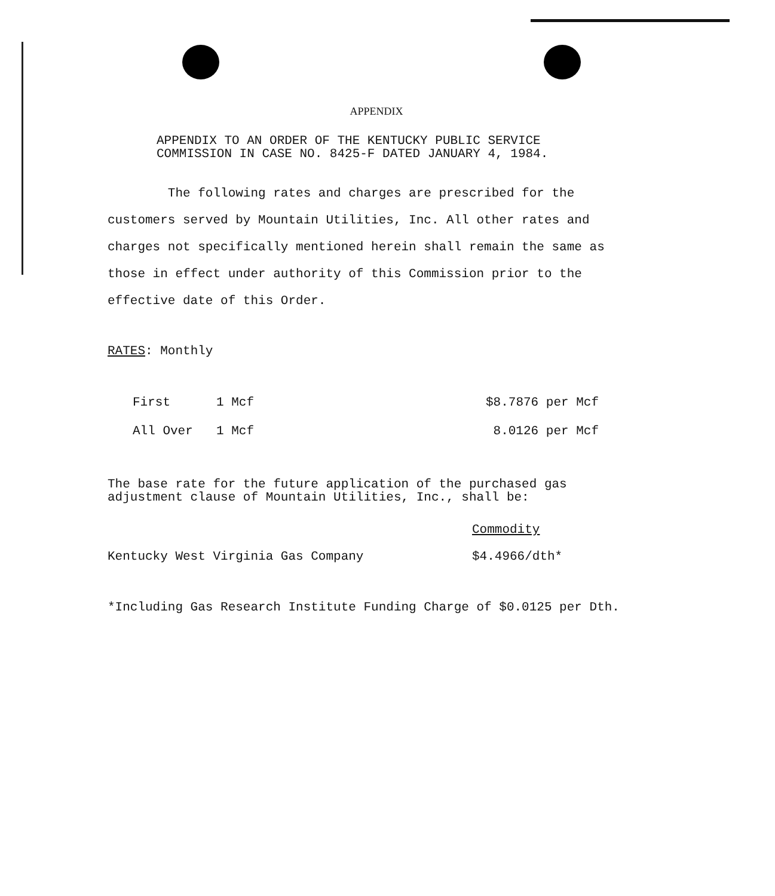APPENDIX
APPENDIX TO AN ORDER OF THE KENTUCKY PUBLIC SERVICE
COMMISSION IN CASE NO. 8425-F DATED JANUARY 4, 1984.
The following rates and charges are prescribed for the customers served by Mountain Utilities, Inc. All other rates and charges not specifically mentioned herein shall remain the same as those in effect under authority of this Commission prior to the effective date of this Order.
RATES: Monthly
| First | 1 Mcf | $8.7876 per Mcf |
| All Over | 1 Mcf | 8.0126 per Mcf |
The base rate for the future application of the purchased gas
adjustment clause of Mountain Utilities, Inc., shall be:
| | Commodity |
| Kentucky West Virginia Gas Company | $4.4966/dth* |
*Including Gas Research Institute Funding Charge of $0.0125 per Dth.